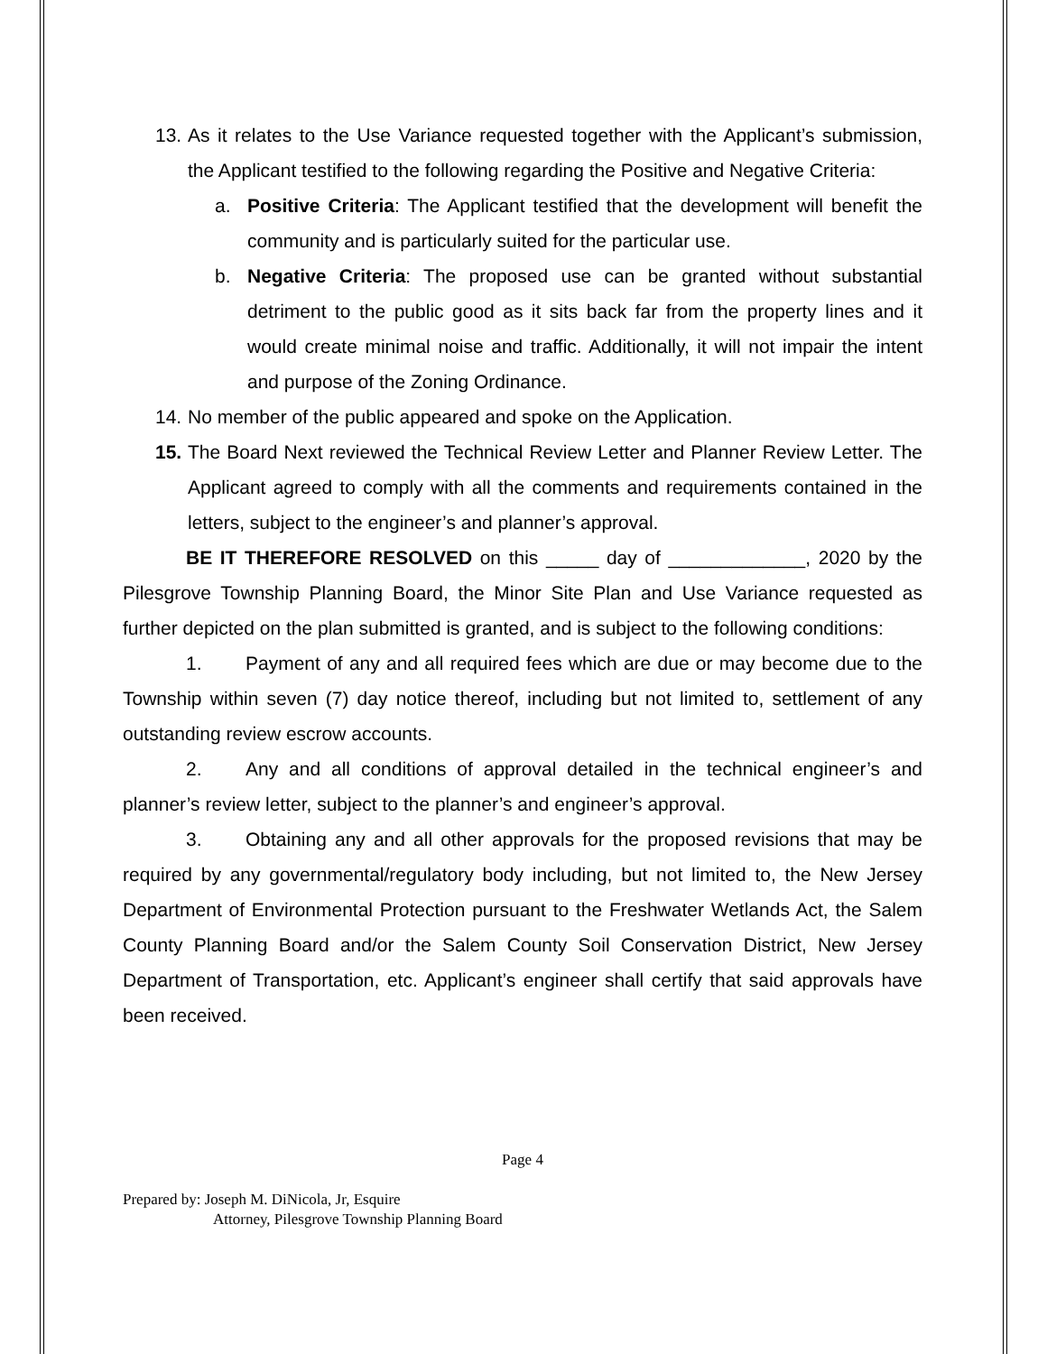13.
As it relates to the Use Variance requested together with the Applicant’s submission, the Applicant testified to the following regarding the Positive and Negative Criteria:
a. Positive Criteria: The Applicant testified that the development will benefit the community and is particularly suited for the particular use.
b. Negative Criteria: The proposed use can be granted without substantial detriment to the public good as it sits back far from the property lines and it would create minimal noise and traffic. Additionally, it will not impair the intent and purpose of the Zoning Ordinance.
14.
No member of the public appeared and spoke on the Application.
15.
The Board Next reviewed the Technical Review Letter and Planner Review Letter. The Applicant agreed to comply with all the comments and requirements contained in the letters, subject to the engineer’s and planner’s approval.
BE IT THEREFORE RESOLVED on this _____ day of _____________, 2020 by the Pilesgrove Township Planning Board, the Minor Site Plan and Use Variance requested as further depicted on the plan submitted is granted, and is subject to the following conditions:
1. Payment of any and all required fees which are due or may become due to the Township within seven (7) day notice thereof, including but not limited to, settlement of any outstanding review escrow accounts.
2. Any and all conditions of approval detailed in the technical engineer’s and planner’s review letter, subject to the planner’s and engineer’s approval.
3. Obtaining any and all other approvals for the proposed revisions that may be required by any governmental/regulatory body including, but not limited to, the New Jersey Department of Environmental Protection pursuant to the Freshwater Wetlands Act, the Salem County Planning Board and/or the Salem County Soil Conservation District, New Jersey Department of Transportation, etc. Applicant’s engineer shall certify that said approvals have been received.
Page 4
Prepared by: Joseph M. DiNicola, Jr, Esquire
Attorney, Pilesgrove Township Planning Board